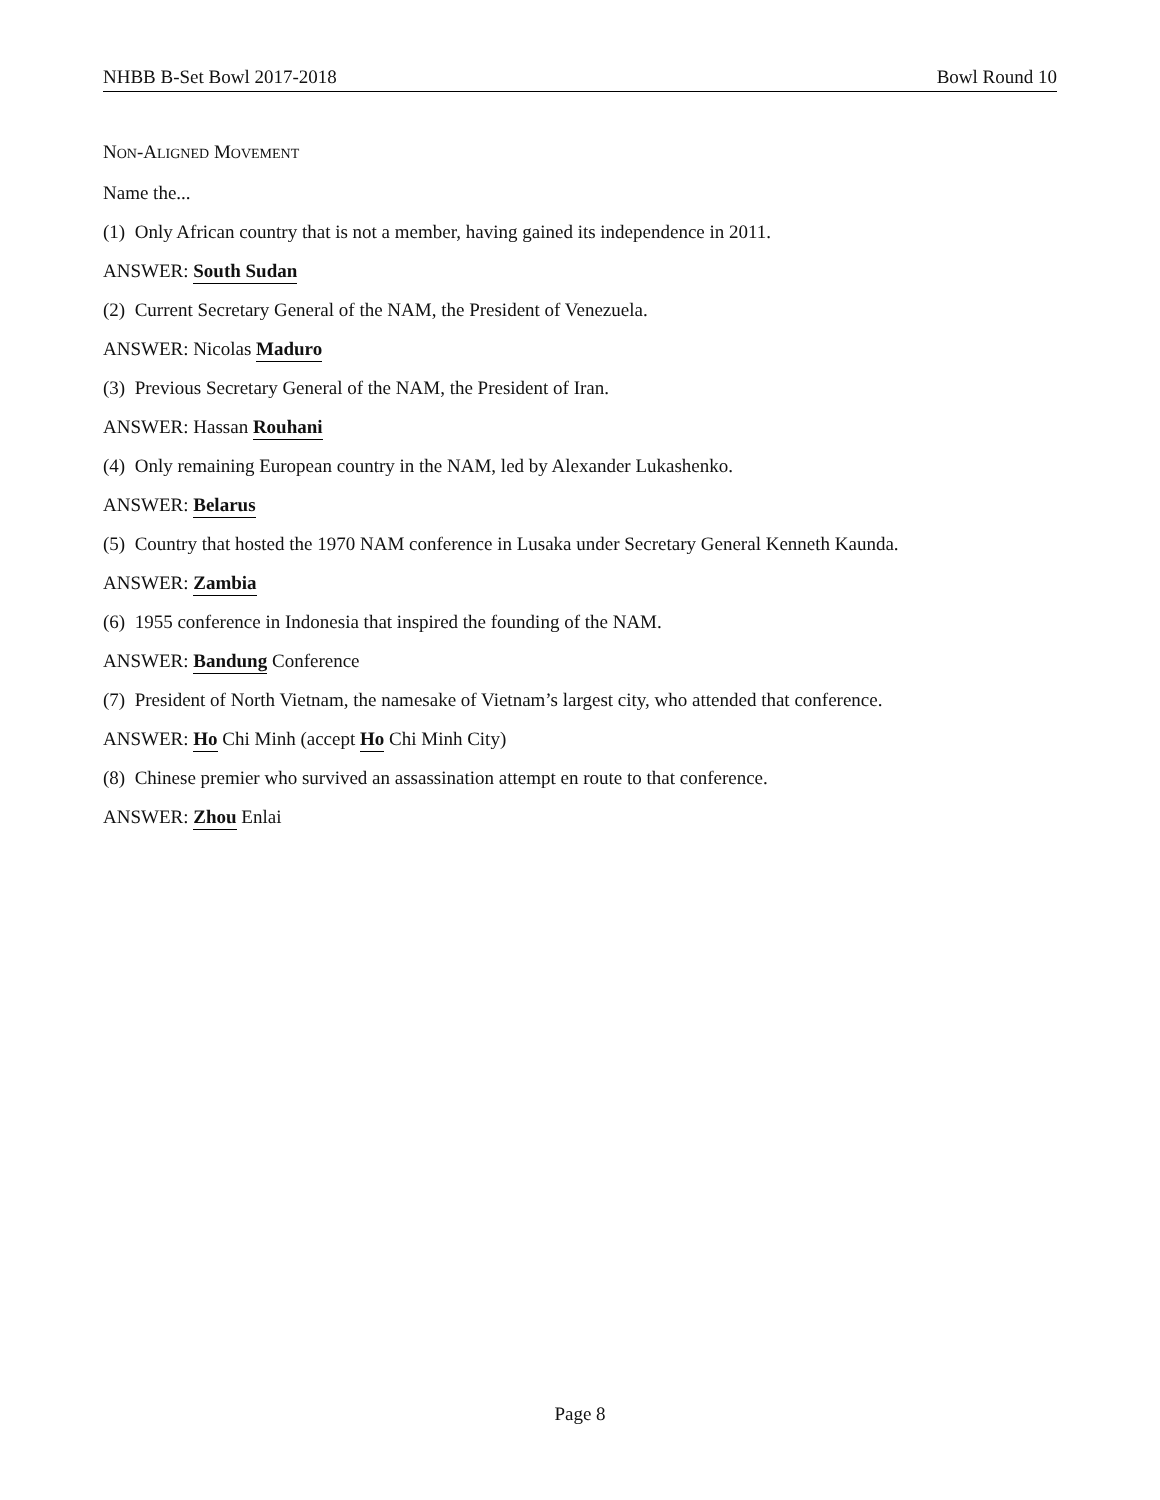NHBB B-Set Bowl 2017-2018 Bowl Round 10
NON-ALIGNED MOVEMENT
Name the...
(1) Only African country that is not a member, having gained its independence in 2011.
ANSWER: South Sudan
(2) Current Secretary General of the NAM, the President of Venezuela.
ANSWER: Nicolas Maduro
(3) Previous Secretary General of the NAM, the President of Iran.
ANSWER: Hassan Rouhani
(4) Only remaining European country in the NAM, led by Alexander Lukashenko.
ANSWER: Belarus
(5) Country that hosted the 1970 NAM conference in Lusaka under Secretary General Kenneth Kaunda.
ANSWER: Zambia
(6) 1955 conference in Indonesia that inspired the founding of the NAM.
ANSWER: Bandung Conference
(7) President of North Vietnam, the namesake of Vietnam’s largest city, who attended that conference.
ANSWER: Ho Chi Minh (accept Ho Chi Minh City)
(8) Chinese premier who survived an assassination attempt en route to that conference.
ANSWER: Zhou Enlai
Page 8